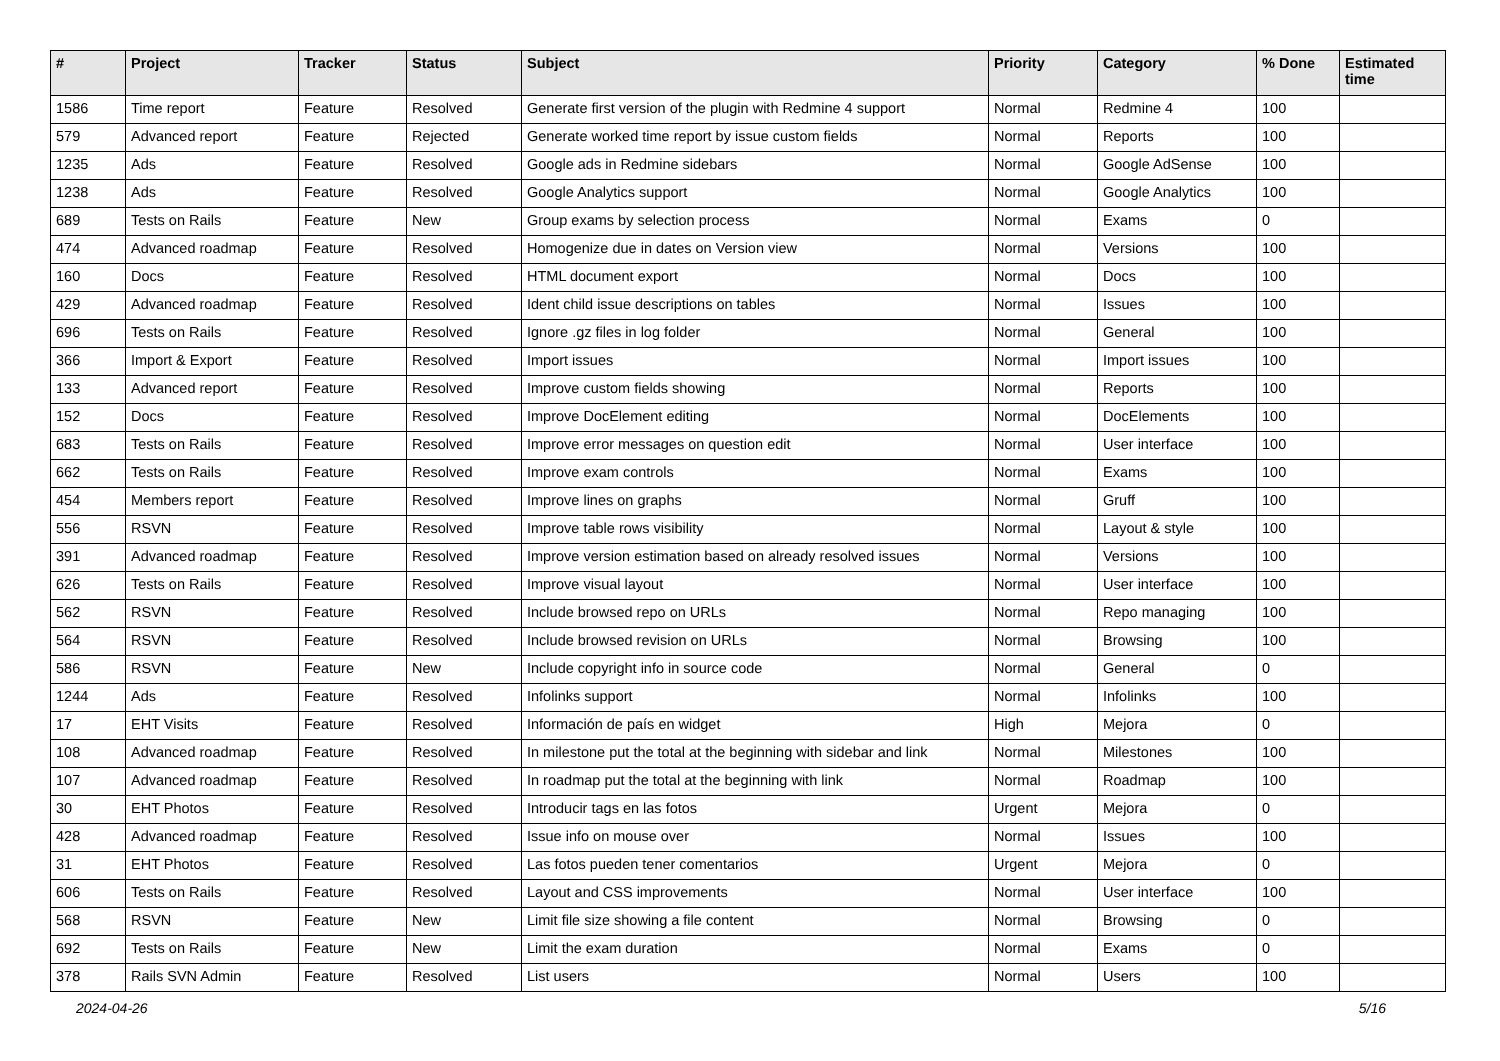| # | Project | Tracker | Status | Subject | Priority | Category | % Done | Estimated time |
| --- | --- | --- | --- | --- | --- | --- | --- | --- |
| 1586 | Time report | Feature | Resolved | Generate first version of the plugin with Redmine 4 support | Normal | Redmine 4 | 100 | |
| 579 | Advanced report | Feature | Rejected | Generate worked time report by issue custom fields | Normal | Reports | 100 | |
| 1235 | Ads | Feature | Resolved | Google ads in Redmine sidebars | Normal | Google AdSense | 100 | |
| 1238 | Ads | Feature | Resolved | Google Analytics support | Normal | Google Analytics | 100 | |
| 689 | Tests on Rails | Feature | New | Group exams by selection process | Normal | Exams | 0 | |
| 474 | Advanced roadmap | Feature | Resolved | Homogenize due in dates on Version view | Normal | Versions | 100 | |
| 160 | Docs | Feature | Resolved | HTML document export | Normal | Docs | 100 | |
| 429 | Advanced roadmap | Feature | Resolved | Ident child issue descriptions on tables | Normal | Issues | 100 | |
| 696 | Tests on Rails | Feature | Resolved | Ignore .gz files in log folder | Normal | General | 100 | |
| 366 | Import & Export | Feature | Resolved | Import issues | Normal | Import issues | 100 | |
| 133 | Advanced report | Feature | Resolved | Improve custom fields showing | Normal | Reports | 100 | |
| 152 | Docs | Feature | Resolved | Improve DocElement editing | Normal | DocElements | 100 | |
| 683 | Tests on Rails | Feature | Resolved | Improve error messages on question edit | Normal | User interface | 100 | |
| 662 | Tests on Rails | Feature | Resolved | Improve exam controls | Normal | Exams | 100 | |
| 454 | Members report | Feature | Resolved | Improve lines on graphs | Normal | Gruff | 100 | |
| 556 | RSVN | Feature | Resolved | Improve table rows visibility | Normal | Layout & style | 100 | |
| 391 | Advanced roadmap | Feature | Resolved | Improve version estimation based on already resolved issues | Normal | Versions | 100 | |
| 626 | Tests on Rails | Feature | Resolved | Improve visual layout | Normal | User interface | 100 | |
| 562 | RSVN | Feature | Resolved | Include browsed repo on URLs | Normal | Repo managing | 100 | |
| 564 | RSVN | Feature | Resolved | Include browsed revision on URLs | Normal | Browsing | 100 | |
| 586 | RSVN | Feature | New | Include copyright info in source code | Normal | General | 0 | |
| 1244 | Ads | Feature | Resolved | Infolinks support | Normal | Infolinks | 100 | |
| 17 | EHT Visits | Feature | Resolved | Información de país en widget | High | Mejora | 0 | |
| 108 | Advanced roadmap | Feature | Resolved | In milestone put the total at the beginning with sidebar and link | Normal | Milestones | 100 | |
| 107 | Advanced roadmap | Feature | Resolved | In roadmap put the total at the beginning with link | Normal | Roadmap | 100 | |
| 30 | EHT Photos | Feature | Resolved | Introducir tags en las fotos | Urgent | Mejora | 0 | |
| 428 | Advanced roadmap | Feature | Resolved | Issue info on mouse over | Normal | Issues | 100 | |
| 31 | EHT Photos | Feature | Resolved | Las fotos pueden tener comentarios | Urgent | Mejora | 0 | |
| 606 | Tests on Rails | Feature | Resolved | Layout and CSS improvements | Normal | User interface | 100 | |
| 568 | RSVN | Feature | New | Limit file size showing a file content | Normal | Browsing | 0 | |
| 692 | Tests on Rails | Feature | New | Limit the exam duration | Normal | Exams | 0 | |
| 378 | Rails SVN Admin | Feature | Resolved | List users | Normal | Users | 100 | |
2024-04-26 5/16